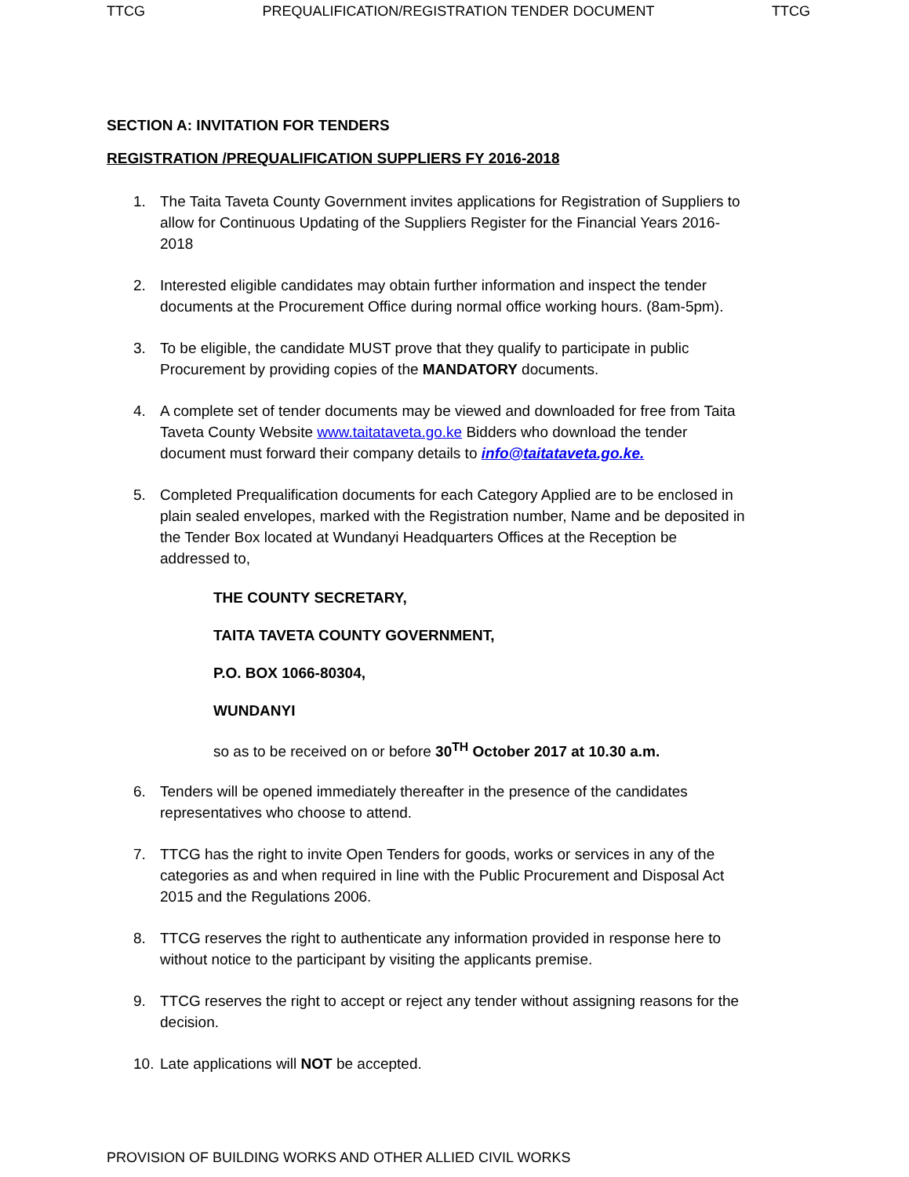TTCG PREQUALIFICATION/REGISTRATION TENDER DOCUMENT TTCG
SECTION A: INVITATION FOR TENDERS
REGISTRATION /PREQUALIFICATION SUPPLIERS FY 2016-2018
1. The Taita Taveta County Government invites applications for Registration of Suppliers to allow for Continuous Updating of the Suppliers Register for the Financial Years 2016-2018
2. Interested eligible candidates may obtain further information and inspect the tender documents at the Procurement Office during normal office working hours. (8am-5pm).
3. To be eligible, the candidate MUST prove that they qualify to participate in public Procurement by providing copies of the MANDATORY documents.
4. A complete set of tender documents may be viewed and downloaded for free from Taita Taveta County Website www.taitataveta.go.ke Bidders who download the tender document must forward their company details to info@taitataveta.go.ke.
5. Completed Prequalification documents for each Category Applied are to be enclosed in plain sealed envelopes, marked with the Registration number, Name and be deposited in the Tender Box located at Wundanyi Headquarters Offices at the Reception be addressed to,
THE COUNTY SECRETARY,
TAITA TAVETA COUNTY GOVERNMENT,
P.O. BOX 1066-80304,
WUNDANYI
so as to be received on or before 30<sup>TH</sup> October 2017 at 10.30 a.m.
6. Tenders will be opened immediately thereafter in the presence of the candidates representatives who choose to attend.
7. TTCG has the right to invite Open Tenders for goods, works or services in any of the categories as and when required in line with the Public Procurement and Disposal Act 2015 and the Regulations 2006.
8. TTCG reserves the right to authenticate any information provided in response here to without notice to the participant by visiting the applicants premise.
9. TTCG reserves the right to accept or reject any tender without assigning reasons for the decision.
10. Late applications will NOT be accepted.
PROVISION OF BUILDING WORKS AND OTHER ALLIED CIVIL WORKS